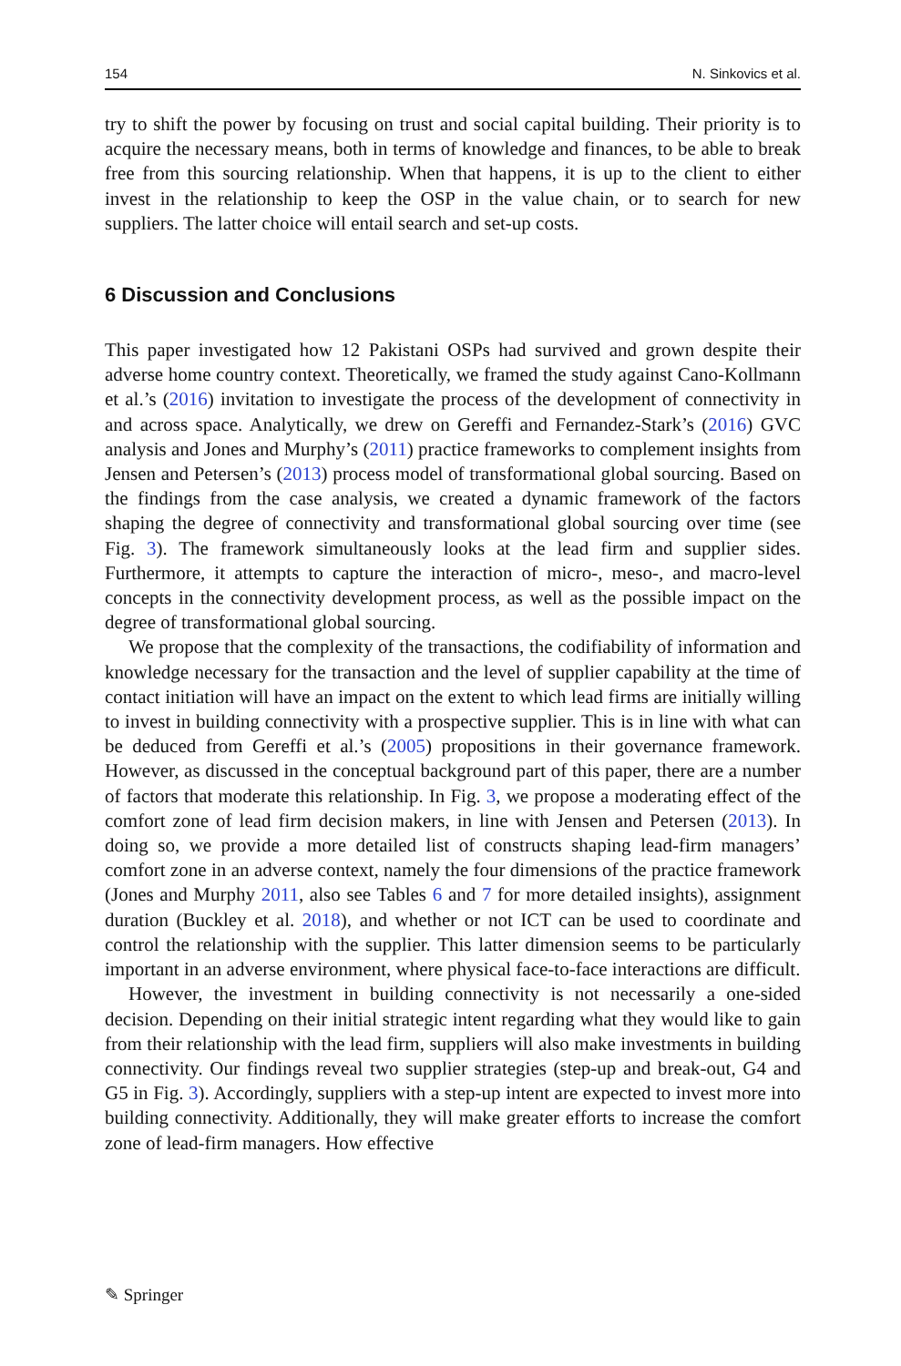154 N. Sinkovics et al.
try to shift the power by focusing on trust and social capital building. Their priority is to acquire the necessary means, both in terms of knowledge and finances, to be able to break free from this sourcing relationship. When that happens, it is up to the client to either invest in the relationship to keep the OSP in the value chain, or to search for new suppliers. The latter choice will entail search and set-up costs.
6 Discussion and Conclusions
This paper investigated how 12 Pakistani OSPs had survived and grown despite their adverse home country context. Theoretically, we framed the study against Cano-Kollmann et al.’s (2016) invitation to investigate the process of the development of connectivity in and across space. Analytically, we drew on Gereffi and Fernandez-Stark’s (2016) GVC analysis and Jones and Murphy’s (2011) practice frameworks to complement insights from Jensen and Petersen’s (2013) process model of transformational global sourcing. Based on the findings from the case analysis, we created a dynamic framework of the factors shaping the degree of connectivity and transformational global sourcing over time (see Fig. 3). The framework simultaneously looks at the lead firm and supplier sides. Furthermore, it attempts to capture the interaction of micro-, meso-, and macro-level concepts in the connectivity development process, as well as the possible impact on the degree of transformational global sourcing.
We propose that the complexity of the transactions, the codifiability of information and knowledge necessary for the transaction and the level of supplier capability at the time of contact initiation will have an impact on the extent to which lead firms are initially willing to invest in building connectivity with a prospective supplier. This is in line with what can be deduced from Gereffi et al.’s (2005) propositions in their governance framework. However, as discussed in the conceptual background part of this paper, there are a number of factors that moderate this relationship. In Fig. 3, we propose a moderating effect of the comfort zone of lead firm decision makers, in line with Jensen and Petersen (2013). In doing so, we provide a more detailed list of constructs shaping lead-firm managers’ comfort zone in an adverse context, namely the four dimensions of the practice framework (Jones and Murphy 2011, also see Tables 6 and 7 for more detailed insights), assignment duration (Buckley et al. 2018), and whether or not ICT can be used to coordinate and control the relationship with the supplier. This latter dimension seems to be particularly important in an adverse environment, where physical face-to-face interactions are difficult.
However, the investment in building connectivity is not necessarily a one-sided decision. Depending on their initial strategic intent regarding what they would like to gain from their relationship with the lead firm, suppliers will also make investments in building connectivity. Our findings reveal two supplier strategies (step-up and break-out, G4 and G5 in Fig. 3). Accordingly, suppliers with a step-up intent are expected to invest more into building connectivity. Additionally, they will make greater efforts to increase the comfort zone of lead-firm managers. How effective
✎ Springer